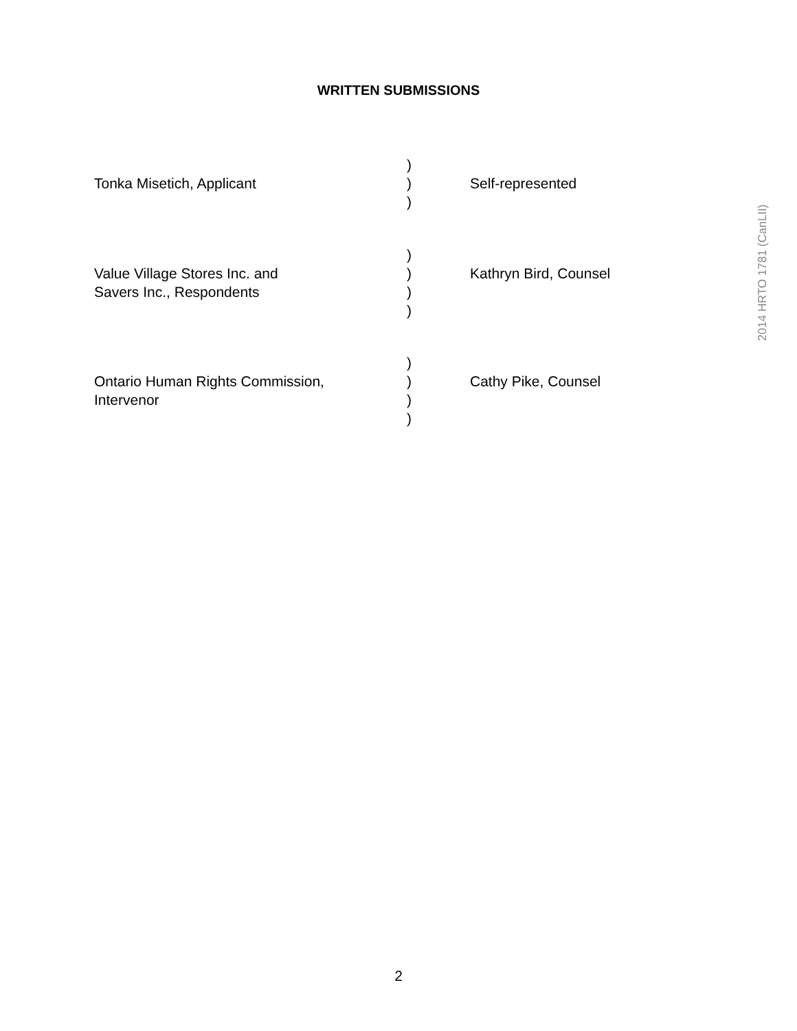WRITTEN SUBMISSIONS
Tonka Misetich, Applicant )
)
)
Self-represented
Value Village Stores Inc. and
Savers Inc., Respondents
)
)
)
)
Kathryn Bird, Counsel
Ontario Human Rights Commission,
Intervenor
)
)
)
)
Cathy Pike, Counsel
2014 HRTO 1781 (CanLII)
2